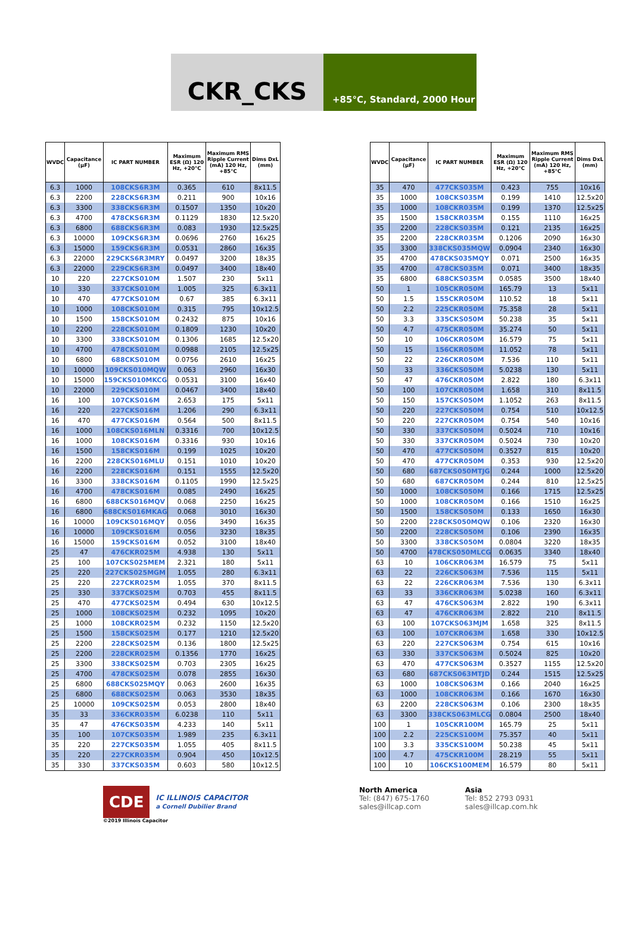CKR_CKS
+85°C, Standard, 2000 Hour
| WVDC | Capacitance (µF) | IC PART NUMBER | Maximum ESR (Ω) 120 Hz, +20°C | Maximum RMS Ripple Current (mA) 120 Hz, +85°C | Dims DxL (mm) |
| --- | --- | --- | --- | --- | --- |
| 6.3 | 1000 | 108CKS6R3M | 0.365 | 610 | 8x11.5 |
| 6.3 | 2200 | 228CKS6R3M | 0.211 | 900 | 10x16 |
| 6.3 | 3300 | 338CKS6R3M | 0.1507 | 1350 | 10x20 |
| 6.3 | 4700 | 478CKS6R3M | 0.1129 | 1830 | 12.5x20 |
| 6.3 | 6800 | 688CKS6R3M | 0.083 | 1930 | 12.5x25 |
| 6.3 | 10000 | 109CKS6R3M | 0.0696 | 2760 | 16x25 |
| 6.3 | 15000 | 159CKS6R3M | 0.0531 | 2860 | 16x35 |
| 6.3 | 22000 | 229CKS6R3MRY | 0.0497 | 3200 | 18x35 |
| 6.3 | 22000 | 229CKS6R3M | 0.0497 | 3400 | 18x40 |
| 10 | 220 | 227CKS010M | 1.507 | 230 | 5x11 |
| 10 | 330 | 337CKS010M | 1.005 | 325 | 6.3x11 |
| 10 | 470 | 477CKS010M | 0.67 | 385 | 6.3x11 |
| 10 | 1000 | 108CKS010M | 0.315 | 795 | 10x12.5 |
| 10 | 1500 | 158CKS010M | 0.2432 | 875 | 10x16 |
| 10 | 2200 | 228CKS010M | 0.1809 | 1230 | 10x20 |
| 10 | 3300 | 338CKS010M | 0.1306 | 1685 | 12.5x20 |
| 10 | 4700 | 478CKS010M | 0.0988 | 2105 | 12.5x25 |
| 10 | 6800 | 688CKS010M | 0.0756 | 2610 | 16x25 |
| 10 | 10000 | 109CKS010MQW | 0.063 | 2960 | 16x30 |
| 10 | 15000 | 159CKS010MKCG | 0.0531 | 3100 | 16x40 |
| 10 | 22000 | 229CKS010M | 0.0467 | 3400 | 18x40 |
| 16 | 100 | 107CKS016M | 2.653 | 175 | 5x11 |
| 16 | 220 | 227CKS016M | 1.206 | 290 | 6.3x11 |
| 16 | 470 | 477CKS016M | 0.564 | 500 | 8x11.5 |
| 16 | 1000 | 108CKS016MLN | 0.3316 | 700 | 10x12.5 |
| 16 | 1000 | 108CKS016M | 0.3316 | 930 | 10x16 |
| 16 | 1500 | 158CKS016M | 0.199 | 1025 | 10x20 |
| 16 | 2200 | 228CKS016MLU | 0.151 | 1010 | 10x20 |
| 16 | 2200 | 228CKS016M | 0.151 | 1555 | 12.5x20 |
| 16 | 3300 | 338CKS016M | 0.1105 | 1990 | 12.5x25 |
| 16 | 4700 | 478CKS016M | 0.085 | 2490 | 16x25 |
| 16 | 6800 | 688CKS016MQV | 0.068 | 2250 | 16x25 |
| 16 | 6800 | 688CKS016MKAG | 0.068 | 3010 | 16x30 |
| 16 | 10000 | 109CKS016MQY | 0.056 | 3490 | 16x35 |
| 16 | 10000 | 109CKS016M | 0.056 | 3230 | 18x35 |
| 16 | 15000 | 159CKS016M | 0.052 | 3100 | 18x40 |
| 25 | 47 | 476CKR025M | 4.938 | 130 | 5x11 |
| 25 | 100 | 107CKS025MEM | 2.321 | 180 | 5x11 |
| 25 | 220 | 227CKS025MGM | 1.055 | 280 | 6.3x11 |
| 25 | 220 | 227CKR025M | 1.055 | 370 | 8x11.5 |
| 25 | 330 | 337CKS025M | 0.703 | 455 | 8x11.5 |
| 25 | 470 | 477CKS025M | 0.494 | 630 | 10x12.5 |
| 25 | 1000 | 108CKS025M | 0.232 | 1095 | 10x20 |
| 25 | 1000 | 108CKR025M | 0.232 | 1150 | 12.5x20 |
| 25 | 1500 | 158CKS025M | 0.177 | 1210 | 12.5x20 |
| 25 | 2200 | 228CKS025M | 0.136 | 1800 | 12.5x25 |
| 25 | 2200 | 228CKR025M | 0.1356 | 1770 | 16x25 |
| 25 | 3300 | 338CKS025M | 0.703 | 2305 | 16x25 |
| 25 | 4700 | 478CKS025M | 0.078 | 2855 | 16x30 |
| 25 | 6800 | 688CKS025MQY | 0.063 | 2600 | 16x35 |
| 25 | 6800 | 688CKS025M | 0.063 | 3530 | 18x35 |
| 25 | 10000 | 109CKS025M | 0.053 | 2800 | 18x40 |
| 35 | 33 | 336CKR035M | 6.0238 | 110 | 5x11 |
| 35 | 47 | 476CKS035M | 4.233 | 140 | 5x11 |
| 35 | 100 | 107CKS035M | 1.989 | 235 | 6.3x11 |
| 35 | 220 | 227CKS035M | 1.055 | 405 | 8x11.5 |
| 35 | 220 | 227CKR035M | 0.904 | 450 | 10x12.5 |
| 35 | 330 | 337CKS035M | 0.603 | 580 | 10x12.5 |
| WVDC | Capacitance (µF) | IC PART NUMBER | Maximum ESR (Ω) 120 Hz, +20°C | Maximum RMS Ripple Current (mA) 120 Hz, +85°C | Dims DxL (mm) |
| --- | --- | --- | --- | --- | --- |
| 35 | 470 | 477CKS035M | 0.423 | 755 | 10x16 |
| 35 | 1000 | 108CKS035M | 0.199 | 1410 | 12.5x20 |
| 35 | 1000 | 108CKR035M | 0.199 | 1370 | 12.5x25 |
| 35 | 1500 | 158CKR035M | 0.155 | 1110 | 16x25 |
| 35 | 2200 | 228CKS035M | 0.121 | 2135 | 16x25 |
| 35 | 2200 | 228CKR035M | 0.1206 | 2090 | 16x30 |
| 35 | 3300 | 338CKS035MQW | 0.0904 | 2340 | 16x30 |
| 35 | 4700 | 478CKS035MQY | 0.071 | 2500 | 16x35 |
| 35 | 4700 | 478CKS035M | 0.071 | 3400 | 18x35 |
| 35 | 6800 | 688CKS035M | 0.0585 | 3500 | 18x40 |
| 50 | 1 | 105CKR050M | 165.79 | 13 | 5x11 |
| 50 | 1.5 | 155CKR050M | 110.52 | 18 | 5x11 |
| 50 | 2.2 | 225CKR050M | 75.358 | 28 | 5x11 |
| 50 | 3.3 | 335CKS050M | 50.238 | 35 | 5x11 |
| 50 | 4.7 | 475CKR050M | 35.274 | 50 | 5x11 |
| 50 | 10 | 106CKR050M | 16.579 | 75 | 5x11 |
| 50 | 15 | 156CKR050M | 11.052 | 78 | 5x11 |
| 50 | 22 | 226CKR050M | 7.536 | 110 | 5x11 |
| 50 | 33 | 336CKS050M | 5.0238 | 130 | 5x11 |
| 50 | 47 | 476CKR050M | 2.822 | 180 | 6.3x11 |
| 50 | 100 | 107CKR050M | 1.658 | 310 | 8x11.5 |
| 50 | 150 | 157CKS050M | 1.1052 | 263 | 8x11.5 |
| 50 | 220 | 227CKS050M | 0.754 | 510 | 10x12.5 |
| 50 | 220 | 227CKR050M | 0.754 | 540 | 10x16 |
| 50 | 330 | 337CKS050M | 0.5024 | 710 | 10x16 |
| 50 | 330 | 337CKR050M | 0.5024 | 730 | 10x20 |
| 50 | 470 | 477CKS050M | 0.3527 | 815 | 10x20 |
| 50 | 470 | 477CKR050M | 0.353 | 930 | 12.5x20 |
| 50 | 680 | 687CKS050MTJG | 0.244 | 1000 | 12.5x20 |
| 50 | 680 | 687CKR050M | 0.244 | 810 | 12.5x25 |
| 50 | 1000 | 108CKS050M | 0.166 | 1715 | 12.5x25 |
| 50 | 1000 | 108CKR050M | 0.166 | 1510 | 16x25 |
| 50 | 1500 | 158CKS050M | 0.133 | 1650 | 16x30 |
| 50 | 2200 | 228CKS050MQW | 0.106 | 2320 | 16x30 |
| 50 | 2200 | 228CKS050M | 0.106 | 2390 | 16x35 |
| 50 | 3300 | 338CKS050M | 0.0804 | 3220 | 18x35 |
| 50 | 4700 | 478CKS050MLCG | 0.0635 | 3340 | 18x40 |
| 63 | 10 | 106CKR063M | 16.579 | 75 | 5x11 |
| 63 | 22 | 226CKS063M | 7.536 | 115 | 5x11 |
| 63 | 22 | 226CKR063M | 7.536 | 130 | 6.3x11 |
| 63 | 33 | 336CKR063M | 5.0238 | 160 | 6.3x11 |
| 63 | 47 | 476CKS063M | 2.822 | 190 | 6.3x11 |
| 63 | 47 | 476CKR063M | 2.822 | 210 | 8x11.5 |
| 63 | 100 | 107CKS063MJM | 1.658 | 325 | 8x11.5 |
| 63 | 100 | 107CKR063M | 1.658 | 330 | 10x12.5 |
| 63 | 220 | 227CKS063M | 0.754 | 615 | 10x16 |
| 63 | 330 | 337CKS063M | 0.5024 | 825 | 10x20 |
| 63 | 470 | 477CKS063M | 0.3527 | 1155 | 12.5x20 |
| 63 | 680 | 687CKS063MTJD | 0.244 | 1515 | 12.5x25 |
| 63 | 1000 | 108CKS063M | 0.166 | 2040 | 16x25 |
| 63 | 1000 | 108CKR063M | 0.166 | 1670 | 16x30 |
| 63 | 2200 | 228CKS063M | 0.106 | 2300 | 18x35 |
| 63 | 3300 | 338CKS063MLCG | 0.0804 | 2500 | 18x40 |
| 100 | 1 | 105CKR100M | 165.79 | 25 | 5x11 |
| 100 | 2.2 | 225CKS100M | 75.357 | 40 | 5x11 |
| 100 | 3.3 | 335CKS100M | 50.238 | 45 | 5x11 |
| 100 | 4.7 | 475CKR100M | 28.219 | 55 | 5x11 |
| 100 | 10 | 106CKS100MEM | 16.579 | 80 | 5x11 |
CDE IC ILLINOIS CAPACITOR
a Cornell Dubilier Brand
©2019 Illinois Capacitor
North America
Tel: (847) 675-1760
sales@illcap.com
Asia
Tel: 852 2793 0931
sales@illcap.com.hk